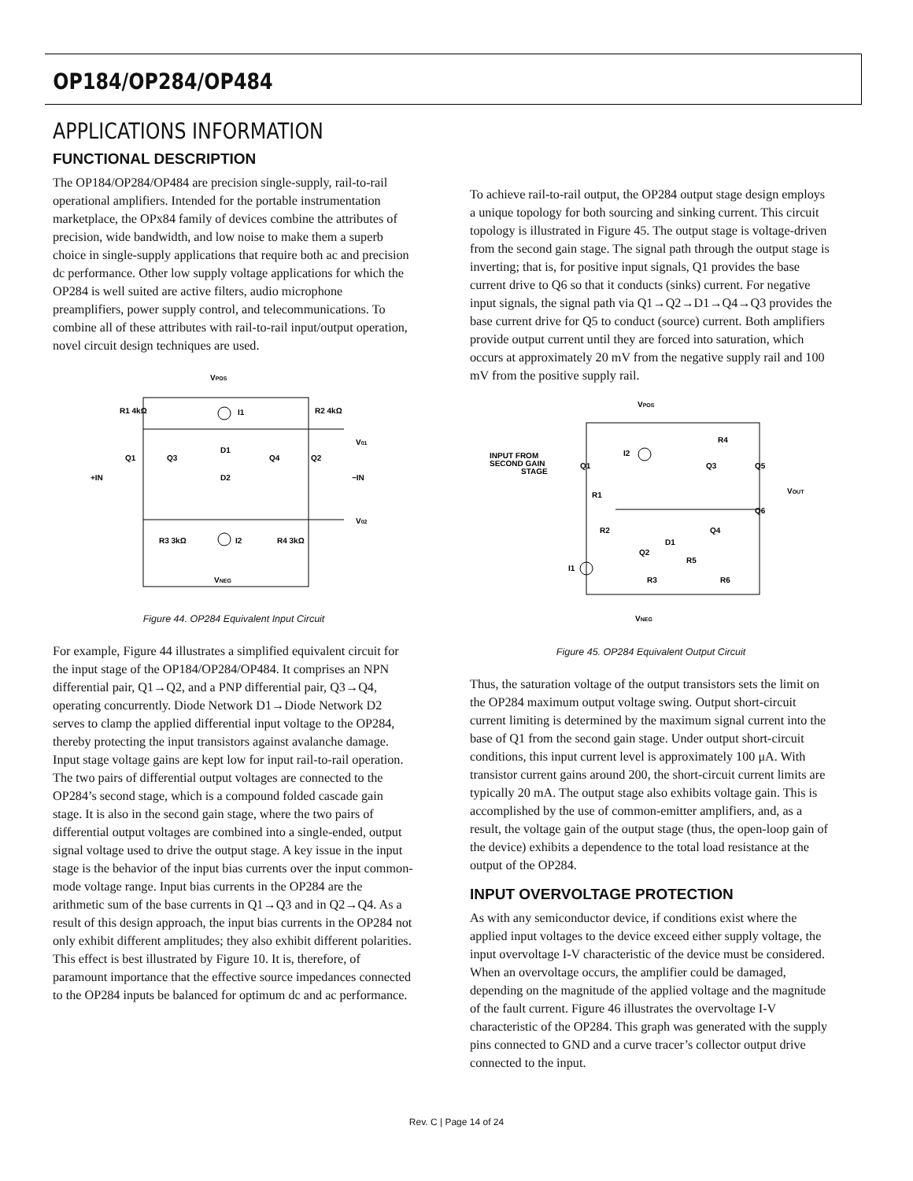OP184/OP284/OP484
APPLICATIONS INFORMATION
FUNCTIONAL DESCRIPTION
The OP184/OP284/OP484 are precision single-supply, rail-to-rail operational amplifiers. Intended for the portable instrumentation marketplace, the OPx84 family of devices combine the attributes of precision, wide bandwidth, and low noise to make them a superb choice in single-supply applications that require both ac and precision dc performance. Other low supply voltage applications for which the OP284 is well suited are active filters, audio microphone preamplifiers, power supply control, and telecommunications. To combine all of these attributes with rail-to-rail input/output operation, novel circuit design techniques are used.
VPOS
R1 4kΩ
R2 4kΩ
I1
V01
Q1
Q3
D1
Q4
Q2
+IN
−IN
D2
V02
R3 3kΩ
I2
R4 3kΩ
VNEG
Figure 44. OP284 Equivalent Input Circuit
For example, Figure 44 illustrates a simplified equivalent circuit for the input stage of the OP184/OP284/OP484. It comprises an NPN differential pair, Q1→Q2, and a PNP differential pair, Q3→Q4, operating concurrently. Diode Network D1→Diode Network D2 serves to clamp the applied differential input voltage to the OP284, thereby protecting the input transistors against avalanche damage. Input stage voltage gains are kept low for input rail-to-rail operation. The two pairs of differential output voltages are connected to the OP284’s second stage, which is a compound folded cascade gain stage. It is also in the second gain stage, where the two pairs of differential output voltages are combined into a single-ended, output signal voltage used to drive the output stage. A key issue in the input stage is the behavior of the input bias currents over the input common-mode voltage range. Input bias currents in the OP284 are the arithmetic sum of the base currents in Q1→Q3 and in Q2→Q4. As a result of this design approach, the input bias currents in the OP284 not only exhibit different amplitudes; they also exhibit different polarities. This effect is best illustrated by Figure 10. It is, therefore, of paramount importance that the effective source impedances connected to the OP284 inputs be balanced for optimum dc and ac performance.
To achieve rail-to-rail output, the OP284 output stage design employs a unique topology for both sourcing and sinking current. This circuit topology is illustrated in Figure 45. The output stage is voltage-driven from the second gain stage. The signal path through the output stage is inverting; that is, for positive input signals, Q1 provides the base current drive to Q6 so that it conducts (sinks) current. For negative input signals, the signal path via Q1→Q2→D1→Q4→Q3 provides the base current drive for Q5 to conduct (source) current. Both amplifiers provide output current until they are forced into saturation, which occurs at approximately 20 mV from the negative supply rail and 100 mV from the positive supply rail.
VPOS
INPUT FROM
SECOND GAIN
STAGE
I2
R4
Q3
Q5
VOUT
Q1
R1
Q6
R2
Q4
D1
Q2
R5
I1
R3
R6
VNEG
Figure 45. OP284 Equivalent Output Circuit
Thus, the saturation voltage of the output transistors sets the limit on the OP284 maximum output voltage swing. Output short-circuit current limiting is determined by the maximum signal current into the base of Q1 from the second gain stage. Under output short-circuit conditions, this input current level is approximately 100 μA. With transistor current gains around 200, the short-circuit current limits are typically 20 mA. The output stage also exhibits voltage gain. This is accomplished by the use of common-emitter amplifiers, and, as a result, the voltage gain of the output stage (thus, the open-loop gain of the device) exhibits a dependence to the total load resistance at the output of the OP284.
INPUT OVERVOLTAGE PROTECTION
As with any semiconductor device, if conditions exist where the applied input voltages to the device exceed either supply voltage, the input overvoltage I-V characteristic of the device must be considered. When an overvoltage occurs, the amplifier could be damaged, depending on the magnitude of the applied voltage and the magnitude of the fault current. Figure 46 illustrates the overvoltage I-V characteristic of the OP284. This graph was generated with the supply pins connected to GND and a curve tracer’s collector output drive connected to the input.
Rev. C | Page 14 of 24